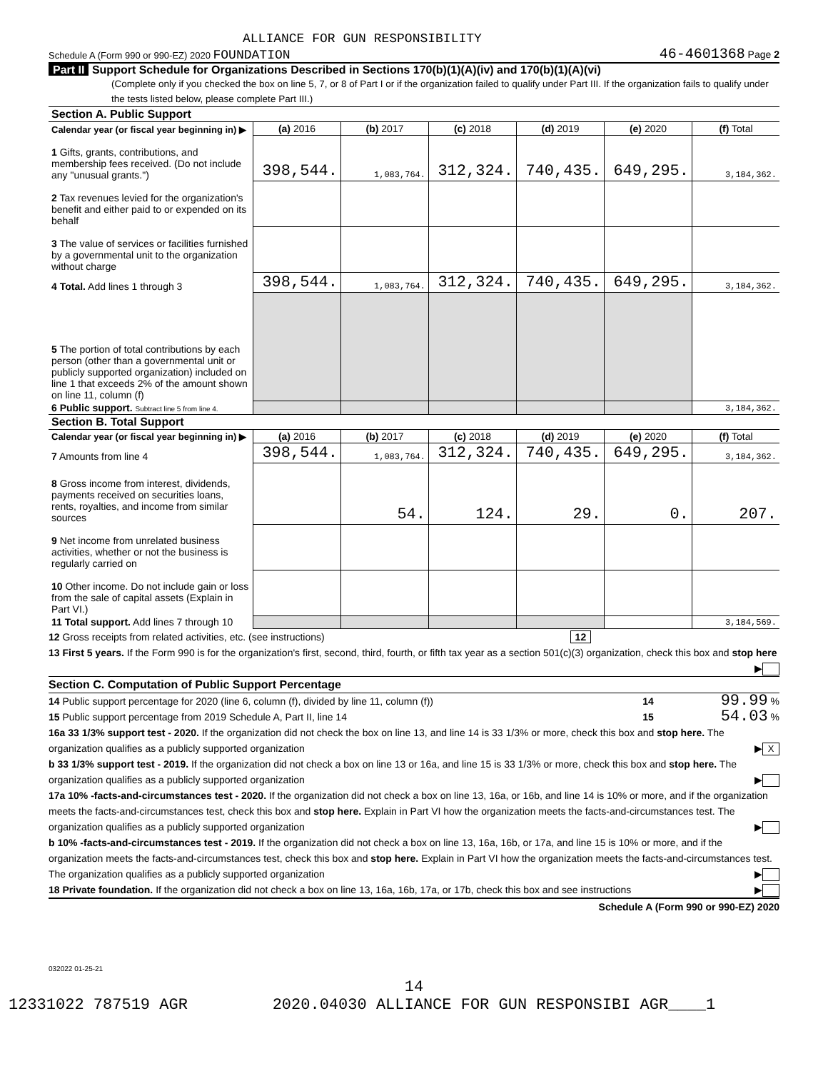ALLIANCE FOR GUN RESPONSIBILITY
Schedule A (Form 990 or 990-EZ) 2020 FOUNDATION 46-4601368 Page 2
Part II Support Schedule for Organizations Described in Sections 170(b)(1)(A)(iv) and 170(b)(1)(A)(vi)
(Complete only if you checked the box on line 5, 7, or 8 of Part I or if the organization failed to qualify under Part III. If the organization fails to qualify under the tests listed below, please complete Part III.)
| Section A. Public Support | | | | | | |
| Calendar year (or fiscal year beginning in) ▶ | (a) 2016 | (b) 2017 | (c) 2018 | (d) 2019 | (e) 2020 | (f) Total |
| 1 Gifts, grants, contributions, and membership fees received. (Do not include any "unusual grants.") | 398,544. | 1,083,764. | 312,324. | 740,435. | 649,295. | 3,184,362. |
| 2 Tax revenues levied for the organization's benefit and either paid to or expended on its behalf | | | | | | |
| 3 The value of services or facilities furnished by a governmental unit to the organization without charge | | | | | | |
| 4 Total. Add lines 1 through 3 | 398,544. | 1,083,764. | 312,324. | 740,435. | 649,295. | 3,184,362. |
| 5 The portion of total contributions by each person (other than a governmental unit or publicly supported organization) included on line 1 that exceeds 2% of the amount shown on line 11, column (f) | | | | | | |
| 6 Public support. Subtract line 5 from line 4. | | | | | | 3,184,362. |
| Section B. Total Support | | | | | | |
| Calendar year (or fiscal year beginning in) ▶ | (a) 2016 | (b) 2017 | (c) 2018 | (d) 2019 | (e) 2020 | (f) Total |
| 7 Amounts from line 4 | 398,544. | 1,083,764. | 312,324. | 740,435. | 649,295. | 3,184,362. |
| 8 Gross income from interest, dividends, payments received on securities loans, rents, royalties, and income from similar sources | | 54. | 124. | 29. | 0. | 207. |
| 9 Net income from unrelated business activities, whether or not the business is regularly carried on | | | | | | |
| 10 Other income. Do not include gain or loss from the sale of capital assets (Explain in Part VI.) | | | | | | |
| 11 Total support. Add lines 7 through 10 | | | | | | 3,184,569. |
12 Gross receipts from related activities, etc. (see instructions) 12
13 First 5 years. If the Form 990 is for the organization's first, second, third, fourth, or fifth tax year as a section 501(c)(3) organization, check this box and stop here ▶
Section C. Computation of Public Support Percentage
14 Public support percentage for 2020 (line 6, column (f), divided by line 11, column (f)) 14 99.99 %
15 Public support percentage from 2019 Schedule A, Part II, line 14 15 54.03 %
16a 33 1/3% support test - 2020. If the organization did not check the box on line 13, and line 14 is 33 1/3% or more, check this box and stop here. The organization qualifies as a publicly supported organization ▶ X
b 33 1/3% support test - 2019. If the organization did not check a box on line 13 or 16a, and line 15 is 33 1/3% or more, check this box and stop here. The organization qualifies as a publicly supported organization ▶
17a 10% -facts-and-circumstances test - 2020. If the organization did not check a box on line 13, 16a, or 16b, and line 14 is 10% or more, and if the organization meets the facts-and-circumstances test, check this box and stop here. Explain in Part VI how the organization meets the facts-and-circumstances test. The organization qualifies as a publicly supported organization ▶
b 10% -facts-and-circumstances test - 2019. If the organization did not check a box on line 13, 16a, 16b, or 17a, and line 15 is 10% or more, and if the organization meets the facts-and-circumstances test, check this box and stop here. Explain in Part VI how the organization meets the facts-and-circumstances test. The organization qualifies as a publicly supported organization ▶
18 Private foundation. If the organization did not check a box on line 13, 16a, 16b, 17a, or 17b, check this box and see instructions ▶
Schedule A (Form 990 or 990-EZ) 2020
032022 01-25-21
14
12331022 787519 AGR 2020.04030 ALLIANCE FOR GUN RESPONSIBI AGR____1